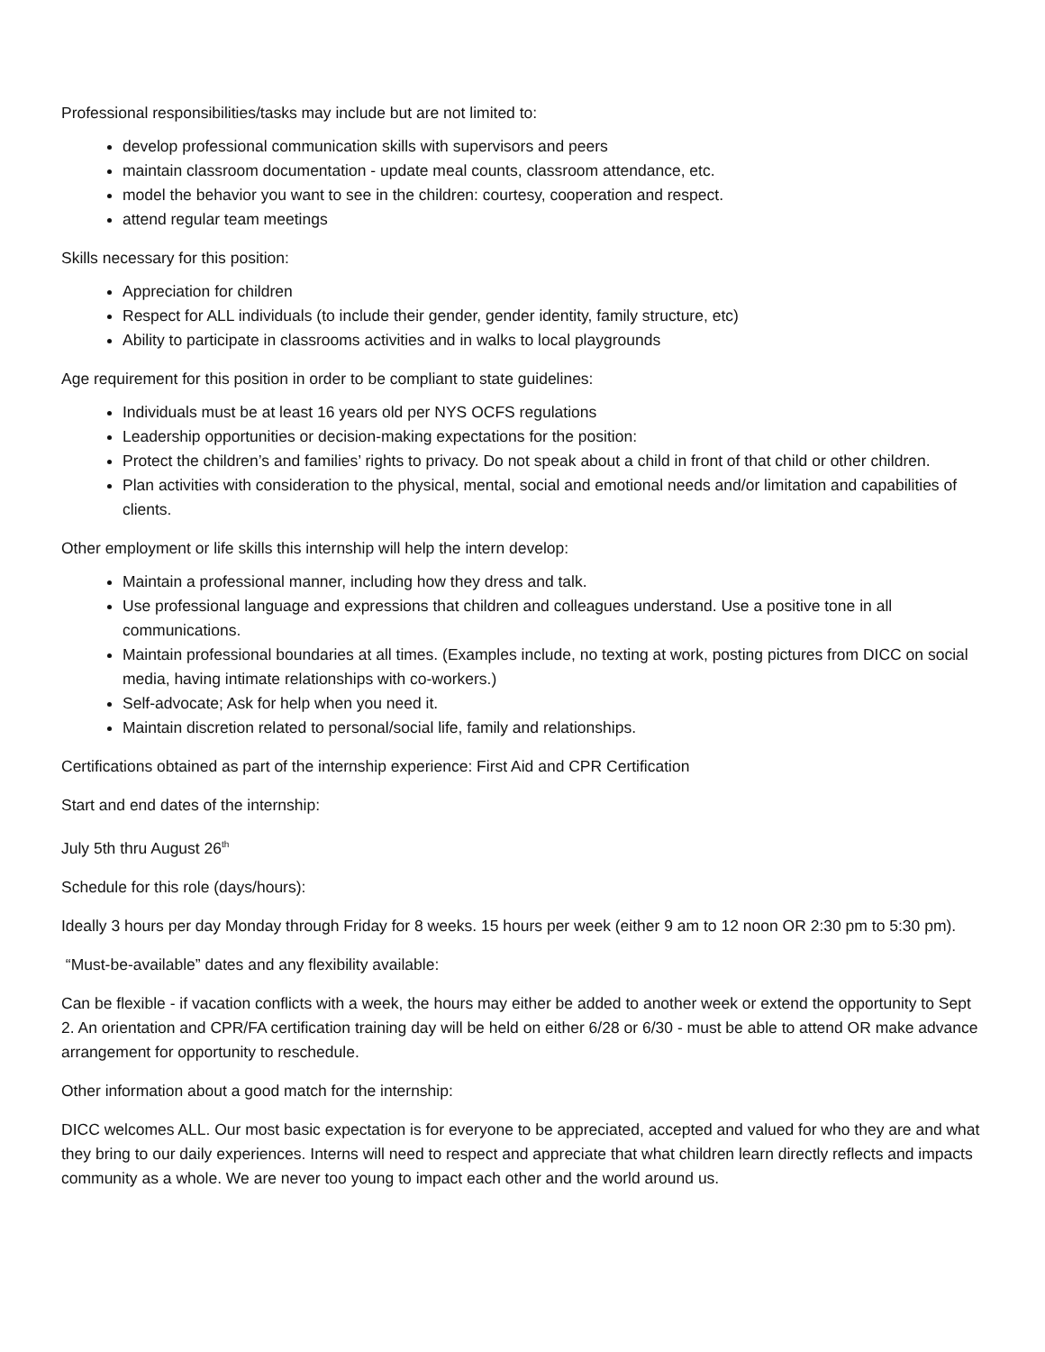Professional responsibilities/tasks may include but are not limited to:
develop professional communication skills with supervisors and peers
maintain classroom documentation - update meal counts, classroom attendance, etc.
model the behavior you want to see in the children: courtesy, cooperation and respect.
attend regular team meetings
Skills necessary for this position:
Appreciation for children
Respect for ALL individuals (to include their gender, gender identity, family structure, etc)
Ability to participate in classrooms activities and in walks to local playgrounds
Age requirement for this position in order to be compliant to state guidelines:
Individuals must be at least 16 years old per NYS OCFS regulations
Leadership opportunities or decision-making expectations for the position:
Protect the children’s and families’ rights to privacy. Do not speak about a child in front of that child or other children.
Plan activities with consideration to the physical, mental, social and emotional needs and/or limitation and capabilities of clients.
Other employment or life skills this internship will help the intern develop:
Maintain a professional manner, including how they dress and talk.
Use professional language and expressions that children and colleagues understand. Use a positive tone in all communications.
Maintain professional boundaries at all times. (Examples include, no texting at work, posting pictures from DICC on social media, having intimate relationships with co-workers.)
Self-advocate; Ask for help when you need it.
Maintain discretion related to personal/social life, family and relationships.
Certifications obtained as part of the internship experience: First Aid and CPR Certification
Start and end dates of the internship:
July 5th thru August 26<sup>th</sup>
Schedule for this role (days/hours):
Ideally 3 hours per day Monday through Friday for 8 weeks. 15 hours per week (either 9 am to 12 noon OR 2:30 pm to 5:30 pm).
“Must-be-available” dates and any flexibility available:
Can be flexible - if vacation conflicts with a week, the hours may either be added to another week or extend the opportunity to Sept 2. An orientation and CPR/FA certification training day will be held on either 6/28 or 6/30 - must be able to attend OR make advance arrangement for opportunity to reschedule.
Other information about a good match for the internship:
DICC welcomes ALL. Our most basic expectation is for everyone to be appreciated, accepted and valued for who they are and what they bring to our daily experiences. Interns will need to respect and appreciate that what children learn directly reflects and impacts community as a whole. We are never too young to impact each other and the world around us.